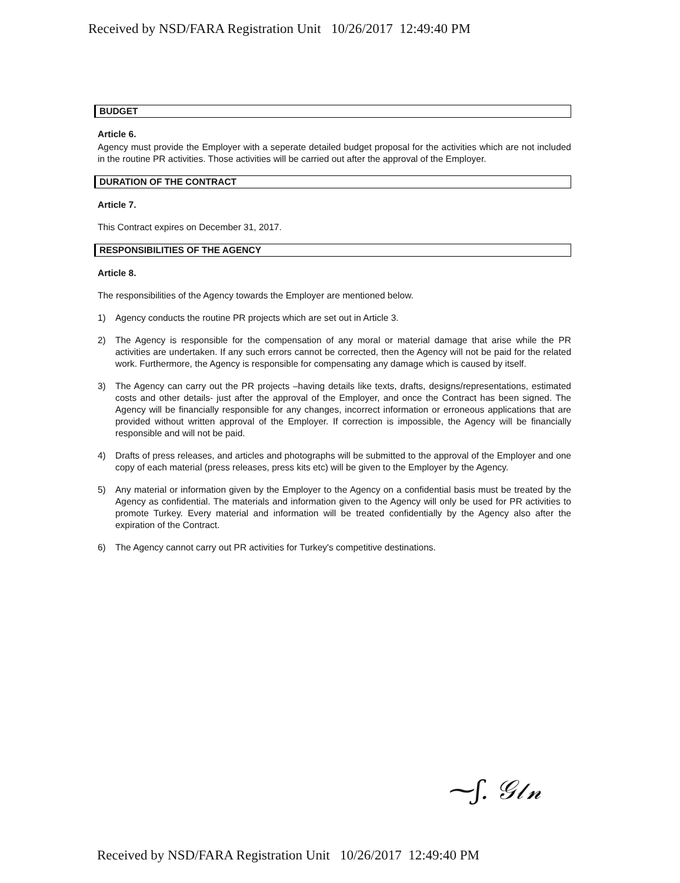Received by NSD/FARA Registration Unit 10/26/2017 12:49:40 PM
BUDGET
Article 6.
Agency must provide the Employer with a seperate detailed budget proposal for the activities which are not included in the routine PR activities. Those activities will be carried out after the approval of the Employer.
DURATION OF THE CONTRACT
Article 7.
This Contract expires on December 31, 2017.
RESPONSIBILITIES OF THE AGENCY
Article 8.
The responsibilities of the Agency towards the Employer are mentioned below.
1) Agency conducts the routine PR projects which are set out in Article 3.
2) The Agency is responsible for the compensation of any moral or material damage that arise while the PR activities are undertaken. If any such errors cannot be corrected, then the Agency will not be paid for the related work. Furthermore, the Agency is responsible for compensating any damage which is caused by itself.
3) The Agency can carry out the PR projects –having details like texts, drafts, designs/representations, estimated costs and other details- just after the approval of the Employer, and once the Contract has been signed. The Agency will be financially responsible for any changes, incorrect information or erroneous applications that are provided without written approval of the Employer. If correction is impossible, the Agency will be financially responsible and will not be paid.
4) Drafts of press releases, and articles and photographs will be submitted to the approval of the Employer and one copy of each material (press releases, press kits etc) will be given to the Employer by the Agency.
5) Any material or information given by the Employer to the Agency on a confidential basis must be treated by the Agency as confidential. The materials and information given to the Agency will only be used for PR activities to promote Turkey. Every material and information will be treated confidentially by the Agency also after the expiration of the Contract.
6) The Agency cannot carry out PR activities for Turkey's competitive destinations.
⁓ʃ. 𝒢𝓁𝓃
Received by NSD/FARA Registration Unit 10/26/2017 12:49:40 PM